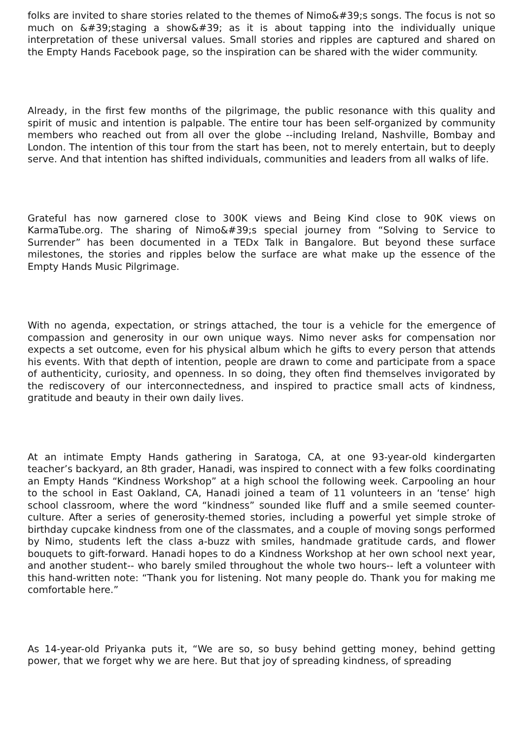folks are invited to share stories related to the themes of Nimo&#39;s songs. The focus is not so much on &#39;staging a show&#39; as it is about tapping into the individually unique interpretation of these universal values. Small stories and ripples are captured and shared on the Empty Hands Facebook page, so the inspiration can be shared with the wider community.
Already, in the first few months of the pilgrimage, the public resonance with this quality and spirit of music and intention is palpable. The entire tour has been self-organized by community members who reached out from all over the globe --including Ireland, Nashville, Bombay and London. The intention of this tour from the start has been, not to merely entertain, but to deeply serve. And that intention has shifted individuals, communities and leaders from all walks of life.
Grateful has now garnered close to 300K views and Being Kind close to 90K views on KarmaTube.org. The sharing of Nimo&#39;s special journey from “Solving to Service to Surrender” has been documented in a TEDx Talk in Bangalore. But beyond these surface milestones, the stories and ripples below the surface are what make up the essence of the Empty Hands Music Pilgrimage.
With no agenda, expectation, or strings attached, the tour is a vehicle for the emergence of compassion and generosity in our own unique ways. Nimo never asks for compensation nor expects a set outcome, even for his physical album which he gifts to every person that attends his events. With that depth of intention, people are drawn to come and participate from a space of authenticity, curiosity, and openness. In so doing, they often find themselves invigorated by the rediscovery of our interconnectedness, and inspired to practice small acts of kindness, gratitude and beauty in their own daily lives.
At an intimate Empty Hands gathering in Saratoga, CA, at one 93-year-old kindergarten teacher’s backyard, an 8th grader, Hanadi, was inspired to connect with a few folks coordinating an Empty Hands “Kindness Workshop” at a high school the following week. Carpooling an hour to the school in East Oakland, CA, Hanadi joined a team of 11 volunteers in an ‘tense’ high school classroom, where the word “kindness” sounded like fluff and a smile seemed counter-culture. After a series of generosity-themed stories, including a powerful yet simple stroke of birthday cupcake kindness from one of the classmates, and a couple of moving songs performed by Nimo, students left the class a-buzz with smiles, handmade gratitude cards, and flower bouquets to gift-forward. Hanadi hopes to do a Kindness Workshop at her own school next year, and another student-- who barely smiled throughout the whole two hours-- left a volunteer with this hand-written note: “Thank you for listening. Not many people do. Thank you for making me comfortable here.”
As 14-year-old Priyanka puts it, “We are so, so busy behind getting money, behind getting power, that we forget why we are here. But that joy of spreading kindness, of spreading